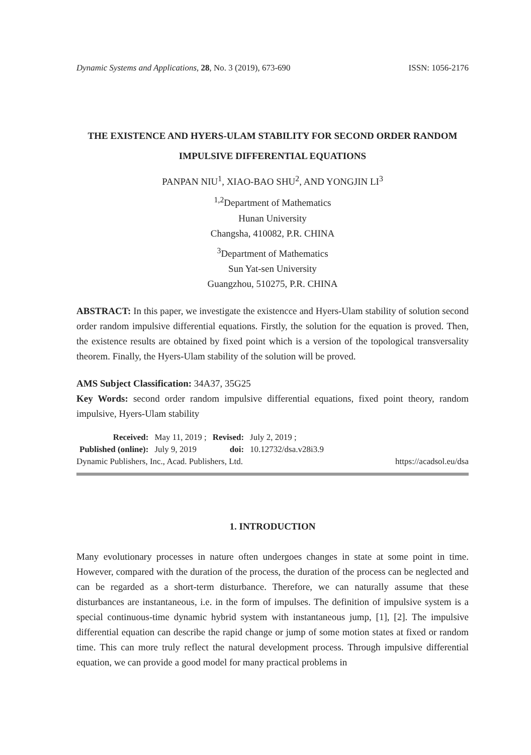Dynamic Systems and Applications, 28, No. 3 (2019), 673-690 ISSN: 1056-2176
THE EXISTENCE AND HYERS-ULAM STABILITY FOR SECOND ORDER RANDOM IMPULSIVE DIFFERENTIAL EQUATIONS
PANPAN NIU<sup>1</sup>, XIAO-BAO SHU<sup>2</sup>, AND YONGJIN LI<sup>3</sup>
<sup>1,2</sup>Department of Mathematics
Hunan University
Changsha, 410082, P.R. CHINA
<sup>3</sup> Department of Mathematics
Sun Yat-sen University
Guangzhou, 510275, P.R. CHINA
ABSTRACT: In this paper, we investigate the existencce and Hyers-Ulam stability of solution second order random impulsive differential equations. Firstly, the solution for the equation is proved. Then, the existence results are obtained by fixed point which is a version of the topological transversality theorem. Finally, the Hyers-Ulam stability of the solution will be proved.
AMS Subject Classification: 34A37, 35G25
Key Words: second order random impulsive differential equations, fixed point theory, random impulsive, Hyers-Ulam stability
| Received: | May 11, 2019 ; | Revised: | July 2, 2019 ; |
| Published (online): | July 9, 2019 | doi: | 10.12732/dsa.v28i3.9 |
Dynamic Publishers, Inc., Acad. Publishers, Ltd. https://acadsol.eu/dsa
1. INTRODUCTION
Many evolutionary processes in nature often undergoes changes in state at some point in time. However, compared with the duration of the process, the duration of the process can be neglected and can be regarded as a short-term disturbance. Therefore, we can naturally assume that these disturbances are instantaneous, i.e. in the form of impulses. The definition of impulsive system is a special continuous-time dynamic hybrid system with instantaneous jump, [1], [2]. The impulsive differential equation can describe the rapid change or jump of some motion states at fixed or random time. This can more truly reflect the natural development process. Through impulsive differential equation, we can provide a good model for many practical problems in